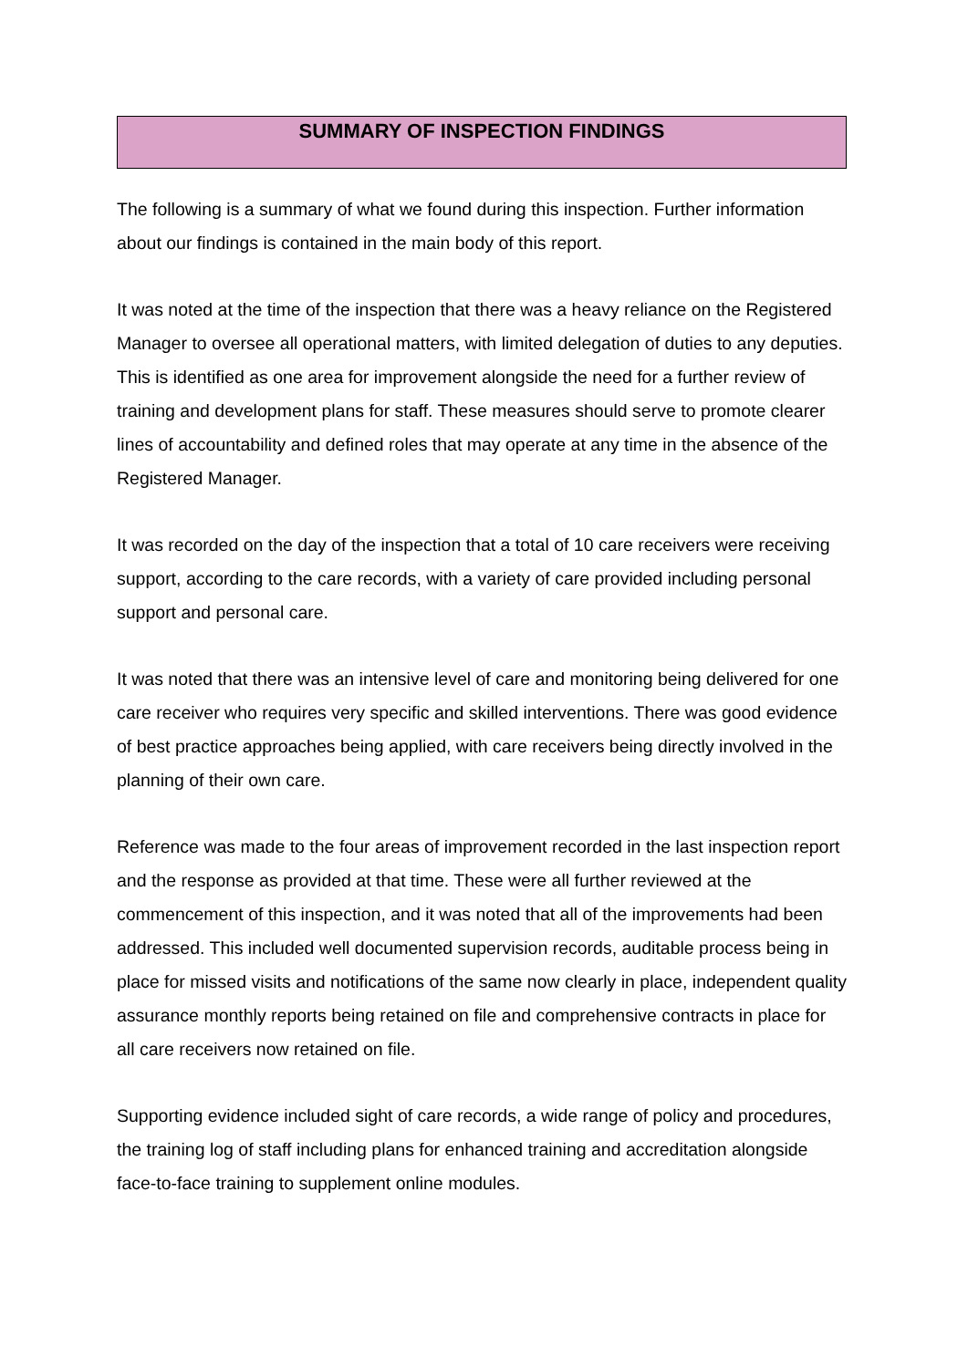SUMMARY OF INSPECTION FINDINGS
The following is a summary of what we found during this inspection. Further information about our findings is contained in the main body of this report.
It was noted at the time of the inspection that there was a heavy reliance on the Registered Manager to oversee all operational matters, with limited delegation of duties to any deputies. This is identified as one area for improvement alongside the need for a further review of training and development plans for staff. These measures should serve to promote clearer lines of accountability and defined roles that may operate at any time in the absence of the Registered Manager.
It was recorded on the day of the inspection that a total of 10 care receivers were receiving support, according to the care records, with a variety of care provided including personal support and personal care.
It was noted that there was an intensive level of care and monitoring being delivered for one care receiver who requires very specific and skilled interventions. There was good evidence of best practice approaches being applied, with care receivers being directly involved in the planning of their own care.
Reference was made to the four areas of improvement recorded in the last inspection report and the response as provided at that time. These were all further reviewed at the commencement of this inspection, and it was noted that all of the improvements had been addressed. This included well documented supervision records, auditable process being in place for missed visits and notifications of the same now clearly in place, independent quality assurance monthly reports being retained on file and comprehensive contracts in place for all care receivers now retained on file.
Supporting evidence included sight of care records, a wide range of policy and procedures, the training log of staff including plans for enhanced training and accreditation alongside face-to-face training to supplement online modules.